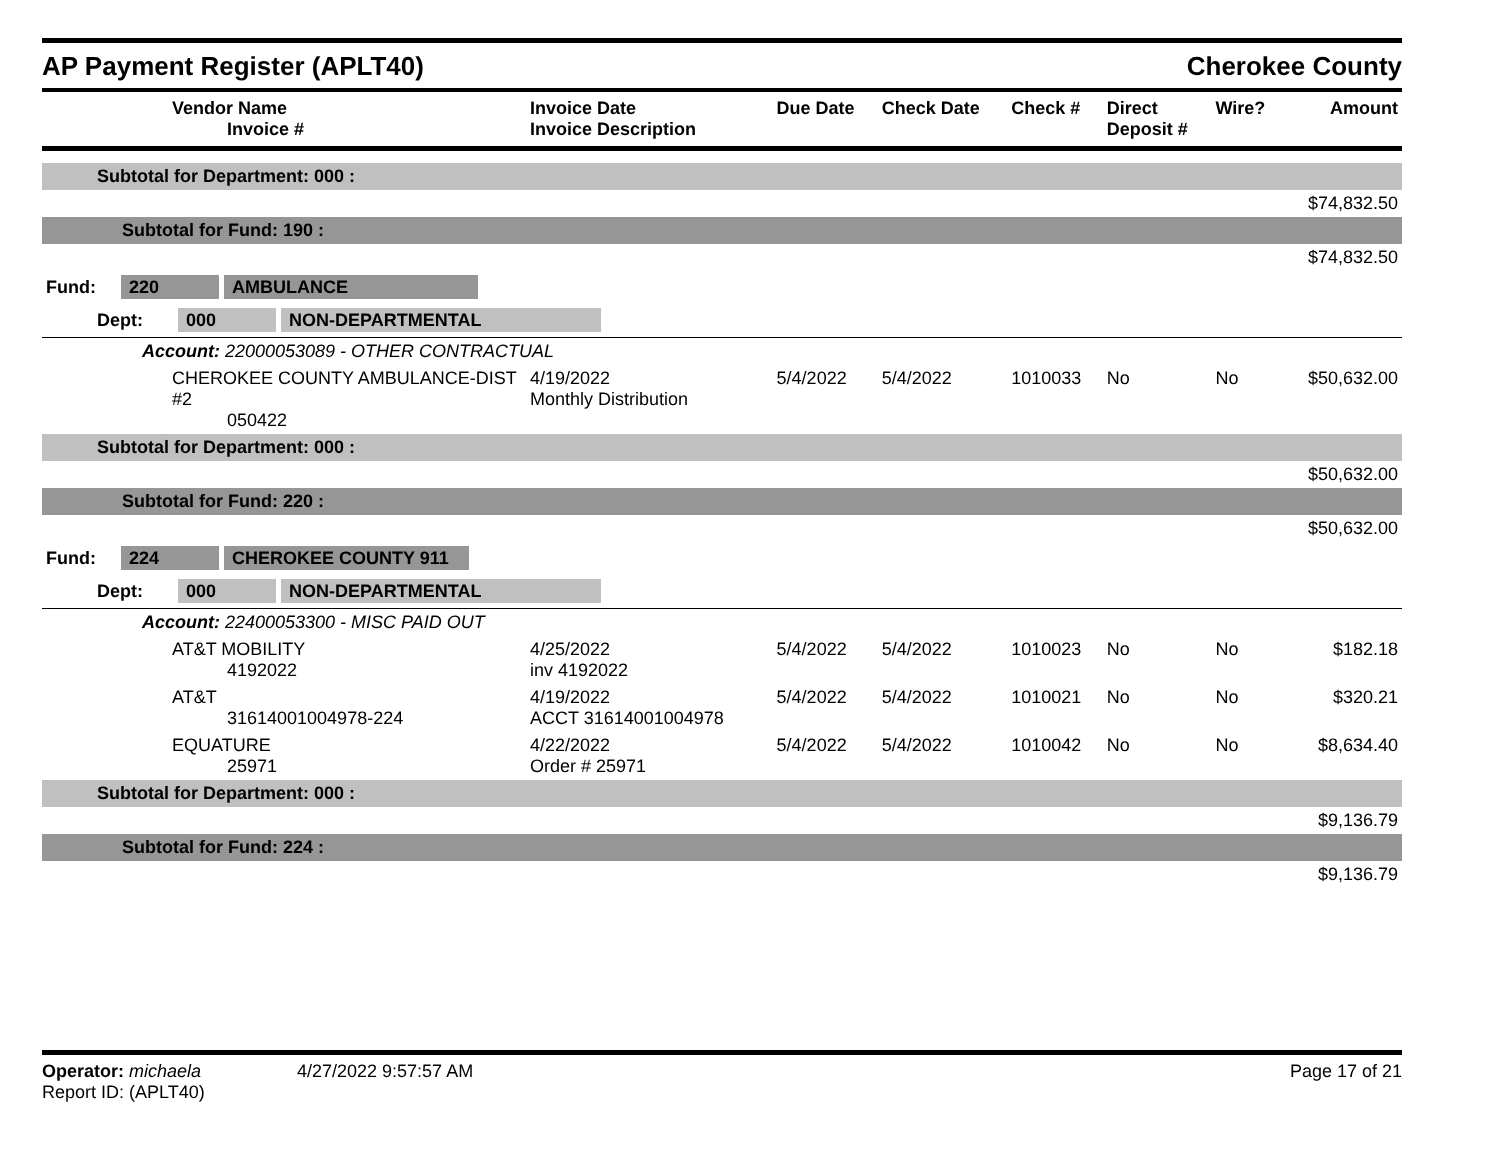AP Payment Register (APLT40)
Cherokee County
| Vendor Name Invoice # | Invoice Date Invoice Description | Due Date | Check Date | Check # | Direct Deposit # | Wire? | Amount |
| --- | --- | --- | --- | --- | --- | --- | --- |
| Subtotal for Department: 000 : | | | | | | | |
| $74,832.50 | | | | | | | |
| Subtotal for Fund: 190 : | | | | | | | |
| $74,832.50 | | | | | | | |
| Fund: 220 AMBULANCE | | | | | | | |
| Dept: 000 NON-DEPARTMENTAL | | | | | | | |
| Account: 22000053089 - OTHER CONTRACTUAL | | | | | | | |
| CHEROKEE COUNTY AMBULANCE-DIST #2 050422 | 4/19/2022 Monthly Distribution | 5/4/2022 | 5/4/2022 | 1010033 | No | No | $50,632.00 |
| Subtotal for Department: 000 : | | | | | | | |
| $50,632.00 | | | | | | | |
| Subtotal for Fund: 220 : | | | | | | | |
| $50,632.00 | | | | | | | |
| Fund: 224 CHEROKEE COUNTY 911 | | | | | | | |
| Dept: 000 NON-DEPARTMENTAL | | | | | | | |
| Account: 22400053300 - MISC PAID OUT | | | | | | | |
| AT&T MOBILITY 4192022 | 4/25/2022 inv 4192022 | 5/4/2022 | 5/4/2022 | 1010023 | No | No | $182.18 |
| AT&T 31614001004978-224 | 4/19/2022 ACCT 31614001004978 | 5/4/2022 | 5/4/2022 | 1010021 | No | No | $320.21 |
| EQUATURE 25971 | 4/22/2022 Order # 25971 | 5/4/2022 | 5/4/2022 | 1010042 | No | No | $8,634.40 |
| Subtotal for Department: 000 : | | | | | | | |
| $9,136.79 | | | | | | | |
| Subtotal for Fund: 224 : | | | | | | | |
| $9,136.79 | | | | | | | |
Operator: michaela
Report ID: (APLT40)
4/27/2022 9:57:57 AM Page 17 of 21